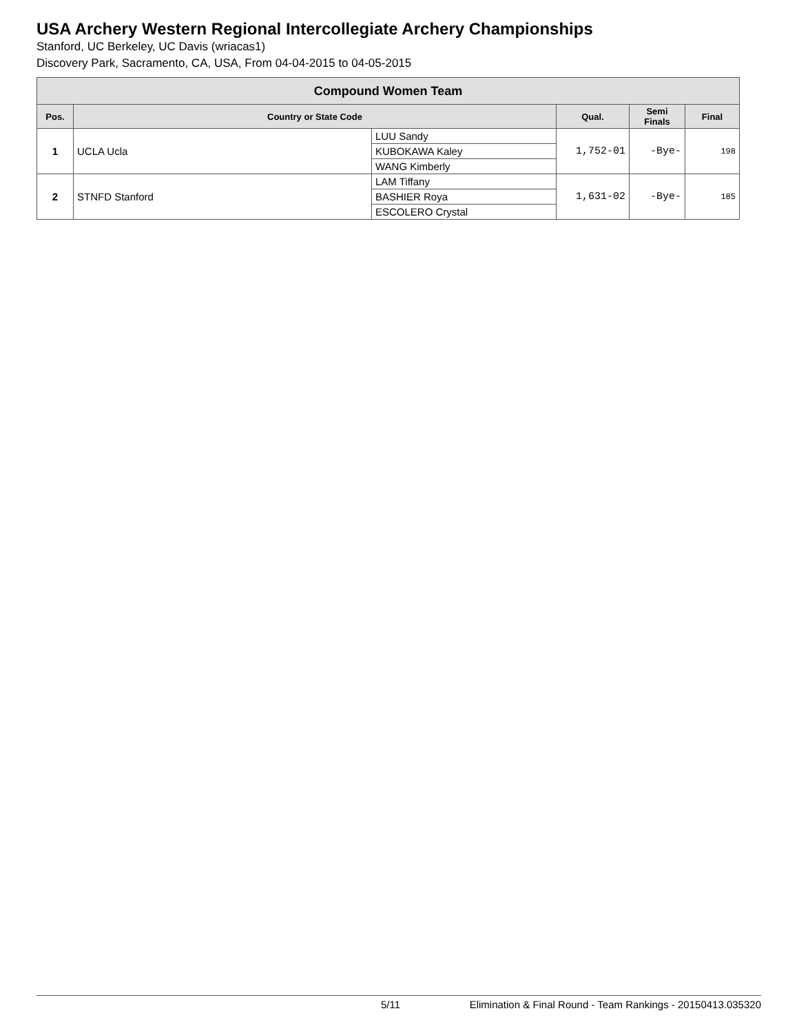USA Archery Western Regional Intercollegiate Archery Championships
Stanford, UC Berkeley, UC Davis (wriacas1)
Discovery Park, Sacramento, CA, USA, From 04-04-2015 to 04-05-2015
| Compound Women Team | | | | | |
| --- | --- | --- | --- | --- | --- |
| Pos. | Country or State Code | | Qual. | Semi Finals | Final |
| 1 | UCLA Ucla | LUU Sandy | 1,752-01 | -Bye- | 198 |
| | | KUBOKAWA Kaley | | | |
| | | WANG Kimberly | | | |
| 2 | STNFD Stanford | LAM Tiffany | 1,631-02 | -Bye- | 185 |
| | | BASHIER Roya | | | |
| | | ESCOLERO Crystal | | | |
5/11 Elimination & Final Round - Team Rankings - 20150413.035320